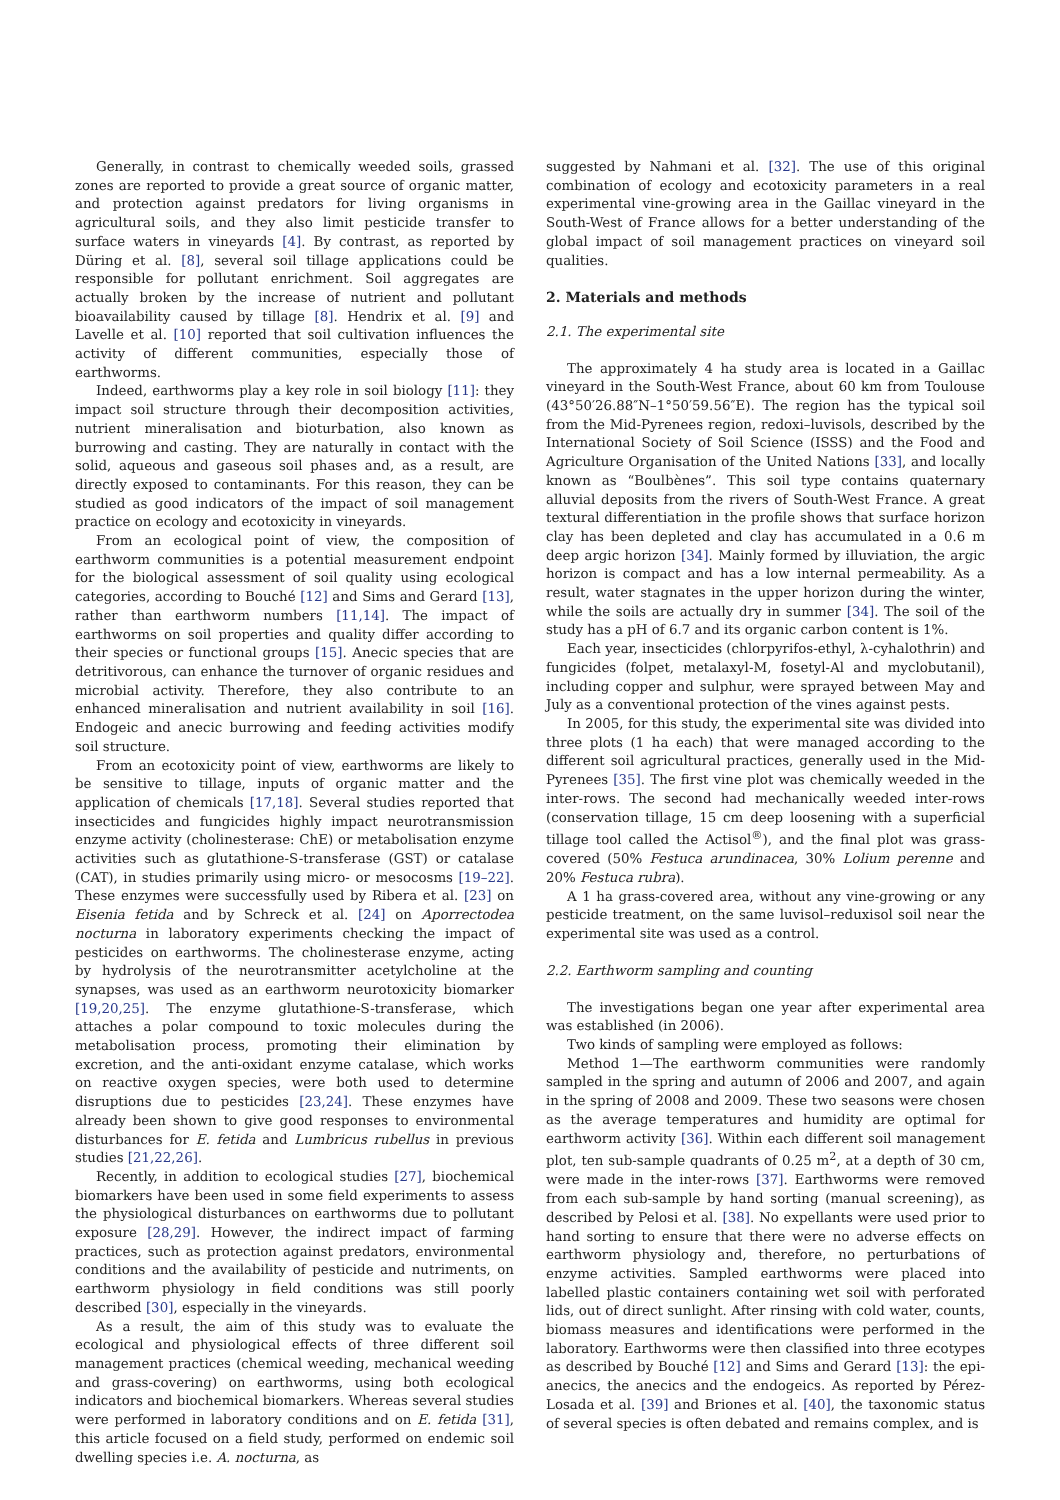Generally, in contrast to chemically weeded soils, grassed zones are reported to provide a great source of organic matter, and protection against predators for living organisms in agricultural soils, and they also limit pesticide transfer to surface waters in vineyards [4]. By contrast, as reported by Düring et al. [8], several soil tillage applications could be responsible for pollutant enrichment. Soil aggregates are actually broken by the increase of nutrient and pollutant bioavailability caused by tillage [8]. Hendrix et al. [9] and Lavelle et al. [10] reported that soil cultivation influences the activity of different communities, especially those of earthworms.
Indeed, earthworms play a key role in soil biology [11]: they impact soil structure through their decomposition activities, nutrient mineralisation and bioturbation, also known as burrowing and casting. They are naturally in contact with the solid, aqueous and gaseous soil phases and, as a result, are directly exposed to contaminants. For this reason, they can be studied as good indicators of the impact of soil management practice on ecology and ecotoxicity in vineyards.
From an ecological point of view, the composition of earthworm communities is a potential measurement endpoint for the biological assessment of soil quality using ecological categories, according to Bouché [12] and Sims and Gerard [13], rather than earthworm numbers [11,14]. The impact of earthworms on soil properties and quality differ according to their species or functional groups [15]. Anecic species that are detritivorous, can enhance the turnover of organic residues and microbial activity. Therefore, they also contribute to an enhanced mineralisation and nutrient availability in soil [16]. Endogeic and anecic burrowing and feeding activities modify soil structure.
From an ecotoxicity point of view, earthworms are likely to be sensitive to tillage, inputs of organic matter and the application of chemicals [17,18]. Several studies reported that insecticides and fungicides highly impact neurotransmission enzyme activity (cholinesterase: ChE) or metabolisation enzyme activities such as glutathione-S-transferase (GST) or catalase (CAT), in studies primarily using micro- or mesocosms [19–22]. These enzymes were successfully used by Ribera et al. [23] on Eisenia fetida and by Schreck et al. [24] on Aporrectodea nocturna in laboratory experiments checking the impact of pesticides on earthworms. The cholinesterase enzyme, acting by hydrolysis of the neurotransmitter acetylcholine at the synapses, was used as an earthworm neurotoxicity biomarker [19,20,25]. The enzyme glutathione-S-transferase, which attaches a polar compound to toxic molecules during the metabolisation process, promoting their elimination by excretion, and the anti-oxidant enzyme catalase, which works on reactive oxygen species, were both used to determine disruptions due to pesticides [23,24]. These enzymes have already been shown to give good responses to environmental disturbances for E. fetida and Lumbricus rubellus in previous studies [21,22,26].
Recently, in addition to ecological studies [27], biochemical biomarkers have been used in some field experiments to assess the physiological disturbances on earthworms due to pollutant exposure [28,29]. However, the indirect impact of farming practices, such as protection against predators, environmental conditions and the availability of pesticide and nutriments, on earthworm physiology in field conditions was still poorly described [30], especially in the vineyards.
As a result, the aim of this study was to evaluate the ecological and physiological effects of three different soil management practices (chemical weeding, mechanical weeding and grass-covering) on earthworms, using both ecological indicators and biochemical biomarkers. Whereas several studies were performed in laboratory conditions and on E. fetida [31], this article focused on a field study, performed on endemic soil dwelling species i.e. A. nocturna, as
suggested by Nahmani et al. [32]. The use of this original combination of ecology and ecotoxicity parameters in a real experimental vine-growing area in the Gaillac vineyard in the South-West of France allows for a better understanding of the global impact of soil management practices on vineyard soil qualities.
2. Materials and methods
2.1. The experimental site
The approximately 4 ha study area is located in a Gaillac vineyard in the South-West France, about 60 km from Toulouse (43°50′26.88″N–1°50′59.56″E). The region has the typical soil from the Mid-Pyrenees region, redoxi–luvisols, described by the International Society of Soil Science (ISSS) and the Food and Agriculture Organisation of the United Nations [33], and locally known as “Boulbènes”. This soil type contains quaternary alluvial deposits from the rivers of South-West France. A great textural differentiation in the profile shows that surface horizon clay has been depleted and clay has accumulated in a 0.6 m deep argic horizon [34]. Mainly formed by illuviation, the argic horizon is compact and has a low internal permeability. As a result, water stagnates in the upper horizon during the winter, while the soils are actually dry in summer [34]. The soil of the study has a pH of 6.7 and its organic carbon content is 1%.
Each year, insecticides (chlorpyrifos-ethyl, λ-cyhalothrin) and fungicides (folpet, metalaxyl-M, fosetyl-Al and myclobutanil), including copper and sulphur, were sprayed between May and July as a conventional protection of the vines against pests.
In 2005, for this study, the experimental site was divided into three plots (1 ha each) that were managed according to the different soil agricultural practices, generally used in the Mid-Pyrenees [35]. The first vine plot was chemically weeded in the inter-rows. The second had mechanically weeded inter-rows (conservation tillage, 15 cm deep loosening with a superficial tillage tool called the Actisol<sup>®</sup>), and the final plot was grass-covered (50% Festuca arundinacea, 30% Lolium perenne and 20% Festuca rubra).
A 1 ha grass-covered area, without any vine-growing or any pesticide treatment, on the same luvisol–reduxisol soil near the experimental site was used as a control.
2.2. Earthworm sampling and counting
The investigations began one year after experimental area was established (in 2006).
Two kinds of sampling were employed as follows:
Method 1—The earthworm communities were randomly sampled in the spring and autumn of 2006 and 2007, and again in the spring of 2008 and 2009. These two seasons were chosen as the average temperatures and humidity are optimal for earthworm activity [36]. Within each different soil management plot, ten sub-sample quadrants of 0.25 m<sup>2</sup>, at a depth of 30 cm, were made in the inter-rows [37]. Earthworms were removed from each sub-sample by hand sorting (manual screening), as described by Pelosi et al. [38]. No expellants were used prior to hand sorting to ensure that there were no adverse effects on earthworm physiology and, therefore, no perturbations of enzyme activities. Sampled earthworms were placed into labelled plastic containers containing wet soil with perforated lids, out of direct sunlight. After rinsing with cold water, counts, biomass measures and identifications were performed in the laboratory. Earthworms were then classified into three ecotypes as described by Bouché [12] and Sims and Gerard [13]: the epi-anecics, the anecics and the endogeics. As reported by Pérez-Losada et al. [39] and Briones et al. [40], the taxonomic status of several species is often debated and remains complex, and is